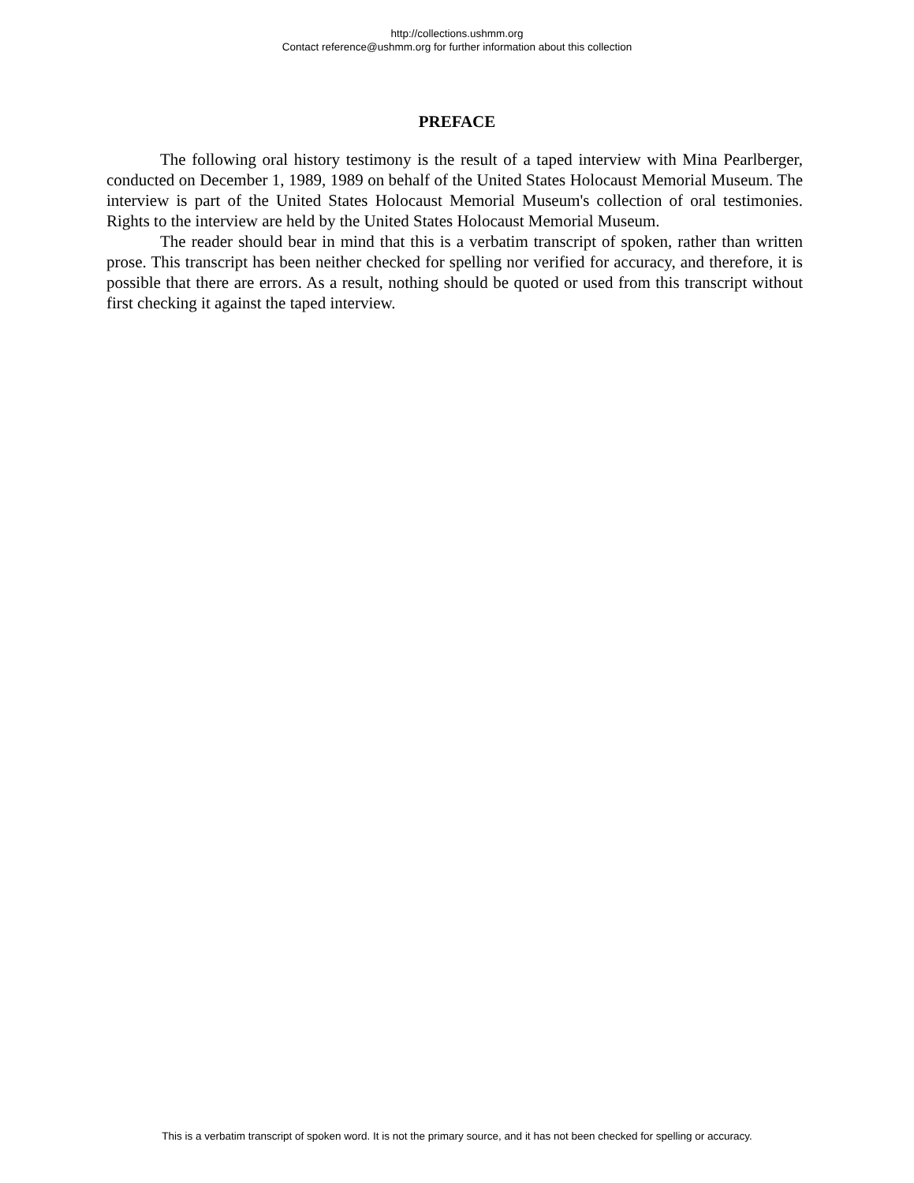http://collections.ushmm.org
Contact reference@ushmm.org for further information about this collection
PREFACE
The following oral history testimony is the result of a taped interview with Mina Pearlberger, conducted on December 1, 1989, 1989 on behalf of the United States Holocaust Memorial Museum. The interview is part of the United States Holocaust Memorial Museum's collection of oral testimonies. Rights to the interview are held by the United States Holocaust Memorial Museum.
The reader should bear in mind that this is a verbatim transcript of spoken, rather than written prose. This transcript has been neither checked for spelling nor verified for accuracy, and therefore, it is possible that there are errors. As a result, nothing should be quoted or used from this transcript without first checking it against the taped interview.
This is a verbatim transcript of spoken word. It is not the primary source, and it has not been checked for spelling or accuracy.